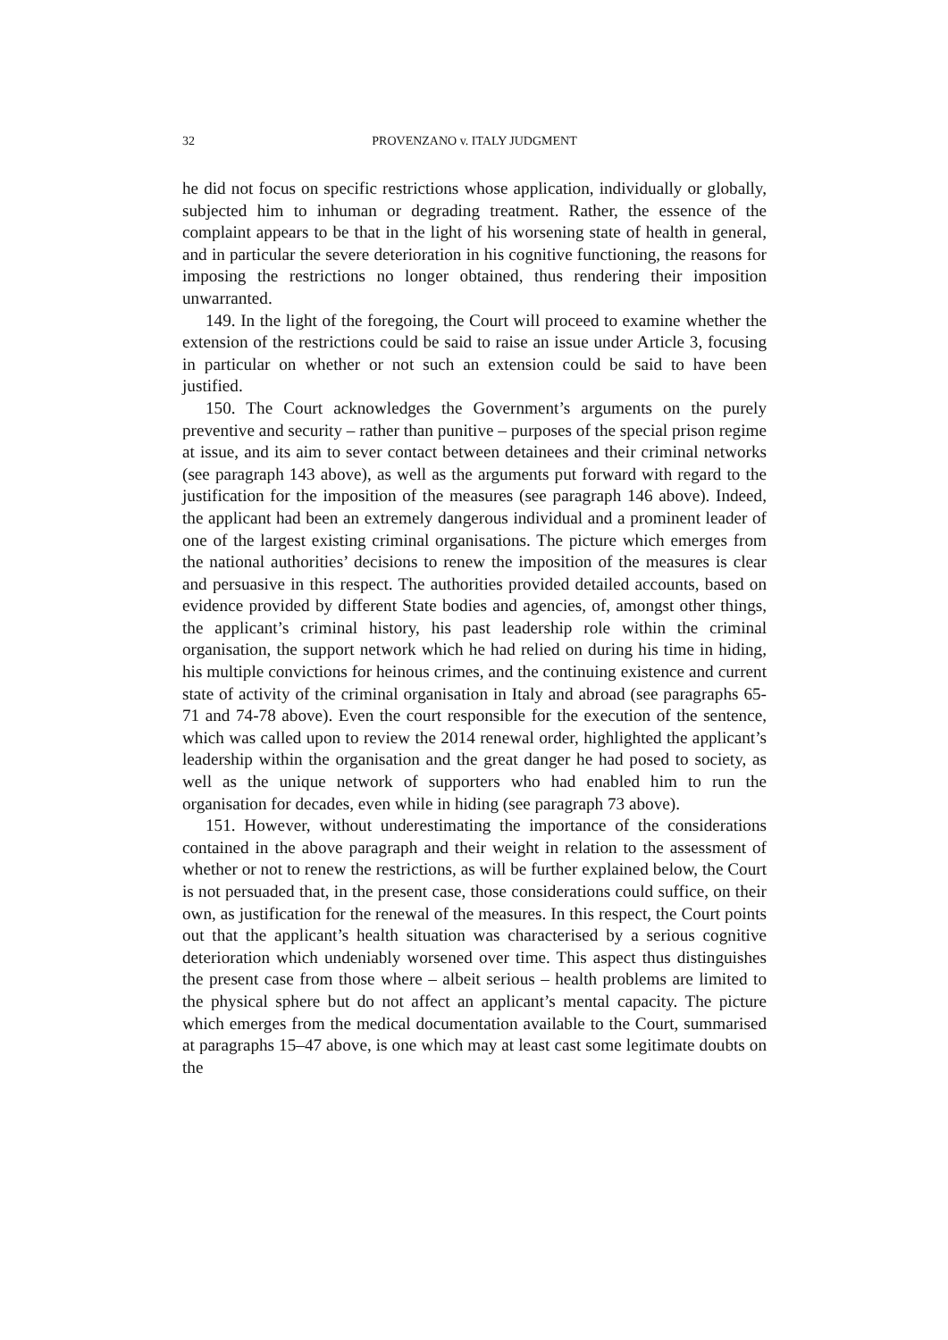32 PROVENZANO v. ITALY JUDGMENT
he did not focus on specific restrictions whose application, individually or globally, subjected him to inhuman or degrading treatment. Rather, the essence of the complaint appears to be that in the light of his worsening state of health in general, and in particular the severe deterioration in his cognitive functioning, the reasons for imposing the restrictions no longer obtained, thus rendering their imposition unwarranted.
149. In the light of the foregoing, the Court will proceed to examine whether the extension of the restrictions could be said to raise an issue under Article 3, focusing in particular on whether or not such an extension could be said to have been justified.
150. The Court acknowledges the Government’s arguments on the purely preventive and security – rather than punitive – purposes of the special prison regime at issue, and its aim to sever contact between detainees and their criminal networks (see paragraph 143 above), as well as the arguments put forward with regard to the justification for the imposition of the measures (see paragraph 146 above). Indeed, the applicant had been an extremely dangerous individual and a prominent leader of one of the largest existing criminal organisations. The picture which emerges from the national authorities’ decisions to renew the imposition of the measures is clear and persuasive in this respect. The authorities provided detailed accounts, based on evidence provided by different State bodies and agencies, of, amongst other things, the applicant’s criminal history, his past leadership role within the criminal organisation, the support network which he had relied on during his time in hiding, his multiple convictions for heinous crimes, and the continuing existence and current state of activity of the criminal organisation in Italy and abroad (see paragraphs 65-71 and 74-78 above). Even the court responsible for the execution of the sentence, which was called upon to review the 2014 renewal order, highlighted the applicant’s leadership within the organisation and the great danger he had posed to society, as well as the unique network of supporters who had enabled him to run the organisation for decades, even while in hiding (see paragraph 73 above).
151. However, without underestimating the importance of the considerations contained in the above paragraph and their weight in relation to the assessment of whether or not to renew the restrictions, as will be further explained below, the Court is not persuaded that, in the present case, those considerations could suffice, on their own, as justification for the renewal of the measures. In this respect, the Court points out that the applicant’s health situation was characterised by a serious cognitive deterioration which undeniably worsened over time. This aspect thus distinguishes the present case from those where – albeit serious – health problems are limited to the physical sphere but do not affect an applicant’s mental capacity. The picture which emerges from the medical documentation available to the Court, summarised at paragraphs 15–47 above, is one which may at least cast some legitimate doubts on the